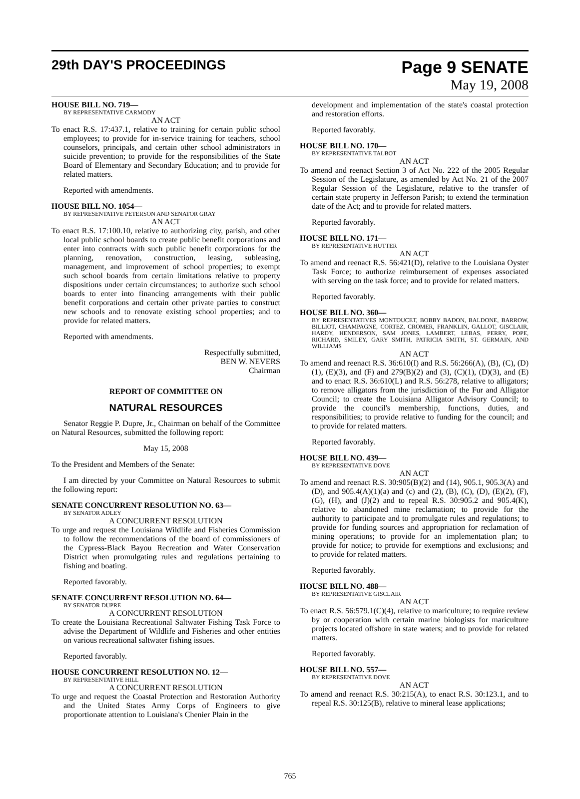29th DAY'S PROCEEDINGS
Page 9 SENATE
May 19, 2008
HOUSE BILL NO. 719—
BY REPRESENTATIVE CARMODY
AN ACT
To enact R.S. 17:437.1, relative to training for certain public school employees; to provide for in-service training for teachers, school counselors, principals, and certain other school administrators in suicide prevention; to provide for the responsibilities of the State Board of Elementary and Secondary Education; and to provide for related matters.
Reported with amendments.
HOUSE BILL NO. 1054—
BY REPRESENTATIVE PETERSON AND SENATOR GRAY
AN ACT
To enact R.S. 17:100.10, relative to authorizing city, parish, and other local public school boards to create public benefit corporations and enter into contracts with such public benefit corporations for the planning, renovation, construction, leasing, subleasing, management, and improvement of school properties; to exempt such school boards from certain limitations relative to property dispositions under certain circumstances; to authorize such school boards to enter into financing arrangements with their public benefit corporations and certain other private parties to construct new schools and to renovate existing school properties; and to provide for related matters.
Reported with amendments.
Respectfully submitted,
BEN W. NEVERS
Chairman
REPORT OF COMMITTEE ON
NATURAL RESOURCES
Senator Reggie P. Dupre, Jr., Chairman on behalf of the Committee on Natural Resources, submitted the following report:
May 15, 2008
To the President and Members of the Senate:
I am directed by your Committee on Natural Resources to submit the following report:
SENATE CONCURRENT RESOLUTION NO. 63—
BY SENATOR ADLEY
A CONCURRENT RESOLUTION
To urge and request the Louisiana Wildlife and Fisheries Commission to follow the recommendations of the board of commissioners of the Cypress-Black Bayou Recreation and Water Conservation District when promulgating rules and regulations pertaining to fishing and boating.
Reported favorably.
SENATE CONCURRENT RESOLUTION NO. 64—
BY SENATOR DUPRE
A CONCURRENT RESOLUTION
To create the Louisiana Recreational Saltwater Fishing Task Force to advise the Department of Wildlife and Fisheries and other entities on various recreational saltwater fishing issues.
Reported favorably.
HOUSE CONCURRENT RESOLUTION NO. 12—
BY REPRESENTATIVE HILL
A CONCURRENT RESOLUTION
To urge and request the Coastal Protection and Restoration Authority and the United States Army Corps of Engineers to give proportionate attention to Louisiana's Chenier Plain in the
development and implementation of the state's coastal protection and restoration efforts.
Reported favorably.
HOUSE BILL NO. 170—
BY REPRESENTATIVE TALBOT
AN ACT
To amend and reenact Section 3 of Act No. 222 of the 2005 Regular Session of the Legislature, as amended by Act No. 21 of the 2007 Regular Session of the Legislature, relative to the transfer of certain state property in Jefferson Parish; to extend the termination date of the Act; and to provide for related matters.
Reported favorably.
HOUSE BILL NO. 171—
BY REPRESENTATIVE HUTTER
AN ACT
To amend and reenact R.S. 56:421(D), relative to the Louisiana Oyster Task Force; to authorize reimbursement of expenses associated with serving on the task force; and to provide for related matters.
Reported favorably.
HOUSE BILL NO. 360—
BY REPRESENTATIVES MONTOUCET, BOBBY BADON, BALDONE, BARROW, BILLIOT, CHAMPAGNE, CORTEZ, CROMER, FRANKLIN, GALLOT, GISCLAIR, HARDY, HENDERSON, SAM JONES, LAMBERT, LEBAS, PERRY, POPE, RICHARD, SMILEY, GARY SMITH, PATRICIA SMITH, ST. GERMAIN, AND WILLIAMS
AN ACT
To amend and reenact R.S. 36:610(I) and R.S. 56:266(A), (B), (C), (D)(1), (E)(3), and (F) and 279(B)(2) and (3), (C)(1), (D)(3), and (E) and to enact R.S. 36:610(L) and R.S. 56:278, relative to alligators; to remove alligators from the jurisdiction of the Fur and Alligator Council; to create the Louisiana Alligator Advisory Council; to provide the council's membership, functions, duties, and responsibilities; to provide relative to funding for the council; and to provide for related matters.
Reported favorably.
HOUSE BILL NO. 439—
BY REPRESENTATIVE DOVE
AN ACT
To amend and reenact R.S. 30:905(B)(2) and (14), 905.1, 905.3(A) and (D), and 905.4(A)(1)(a) and (c) and (2), (B), (C), (D), (E)(2), (F), (G), (H), and (J)(2) and to repeal R.S. 30:905.2 and 905.4(K), relative to abandoned mine reclamation; to provide for the authority to participate and to promulgate rules and regulations; to provide for funding sources and appropriation for reclamation of mining operations; to provide for an implementation plan; to provide for notice; to provide for exemptions and exclusions; and to provide for related matters.
Reported favorably.
HOUSE BILL NO. 488—
BY REPRESENTATIVE GISCLAIR
AN ACT
To enact R.S. 56:579.1(C)(4), relative to mariculture; to require review by or cooperation with certain marine biologists for mariculture projects located offshore in state waters; and to provide for related matters.
Reported favorably.
HOUSE BILL NO. 557—
BY REPRESENTATIVE DOVE
AN ACT
To amend and reenact R.S. 30:215(A), to enact R.S. 30:123.1, and to repeal R.S. 30:125(B), relative to mineral lease applications;
765